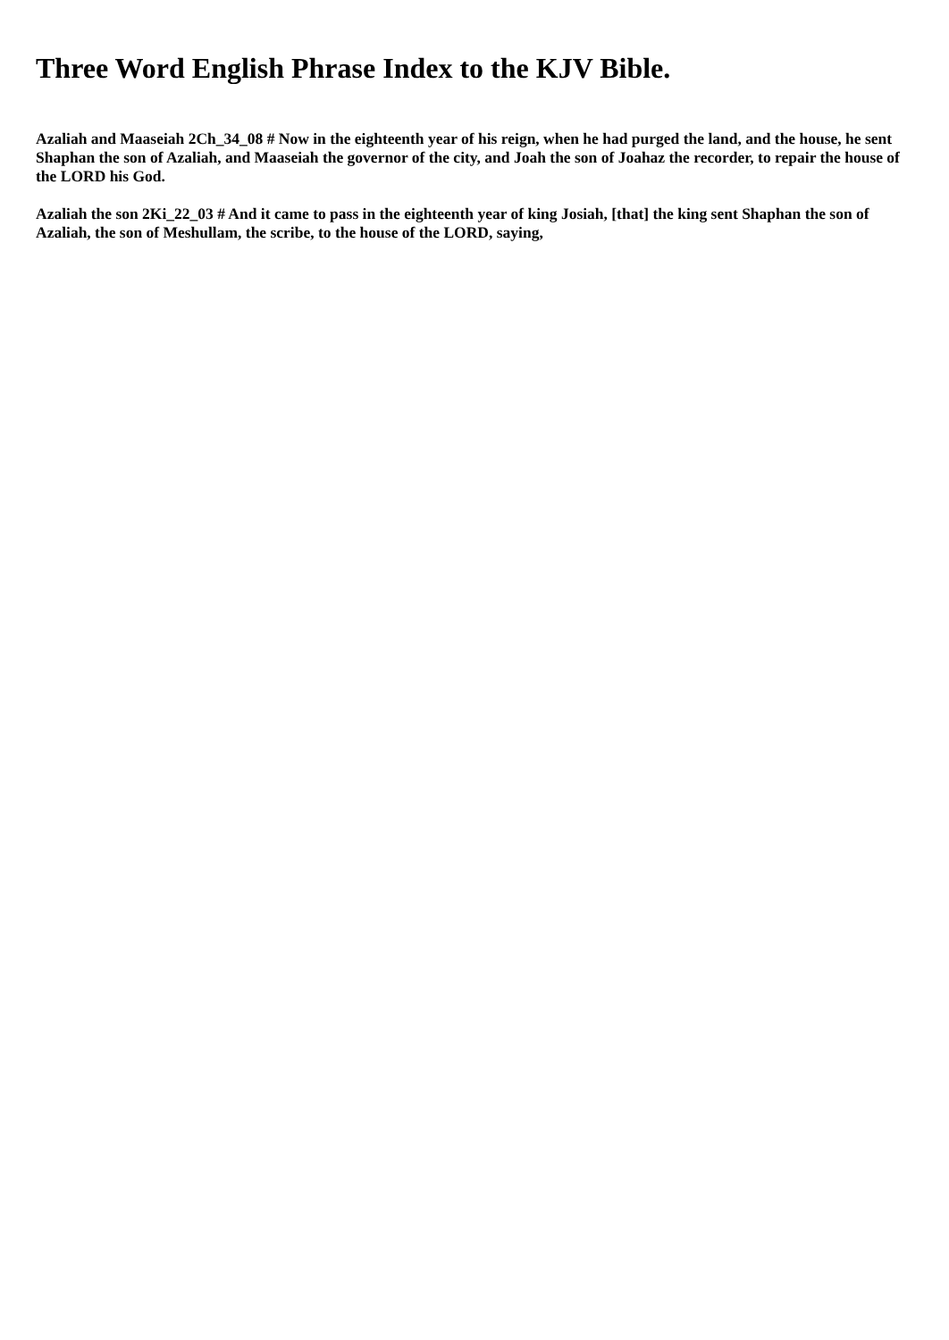Three Word English Phrase Index to the KJV Bible.
Azaliah and Maaseiah 2Ch_34_08 # Now in the eighteenth year of his reign, when he had purged the land, and the house, he sent Shaphan the son of Azaliah, and Maaseiah the governor of the city, and Joah the son of Joahaz the recorder, to repair the house of the LORD his God.
Azaliah the son 2Ki_22_03 # And it came to pass in the eighteenth year of king Josiah, [that] the king sent Shaphan the son of Azaliah, the son of Meshullam, the scribe, to the house of the LORD, saying,